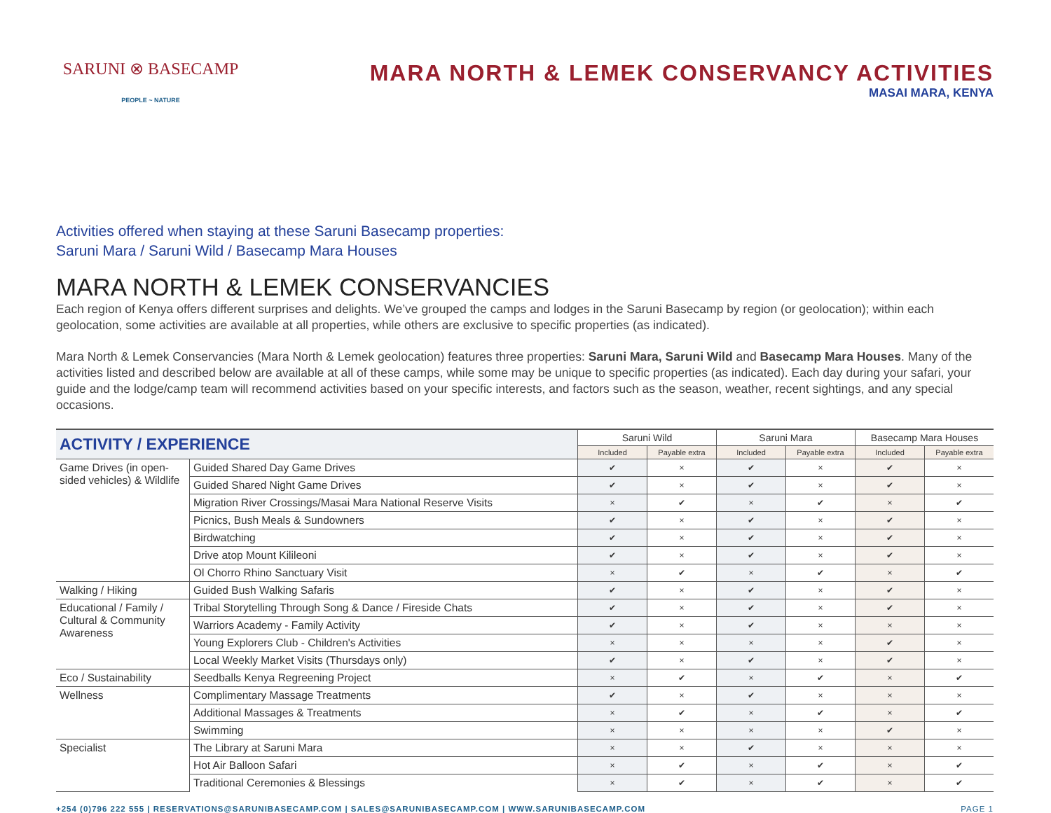SARUNI ⊗ BASECAMP
PEOPLE ~ NATURE
MARA NORTH & LEMEK CONSERVANCY ACTIVITIES
MASAI MARA, KENYA
Activities offered when staying at these Saruni Basecamp properties:
Saruni Mara / Saruni Wild / Basecamp Mara Houses
MARA NORTH & LEMEK CONSERVANCIES
Each region of Kenya offers different surprises and delights. We’ve grouped the camps and lodges in the Saruni Basecamp by region (or geolocation); within each geolocation, some activities are available at all properties, while others are exclusive to specific properties (as indicated).
Mara North & Lemek Conservancies (Mara North & Lemek geolocation) features three properties: Saruni Mara, Saruni Wild and Basecamp Mara Houses. Many of the activities listed and described below are available at all of these camps, while some may be unique to specific properties (as indicated). Each day during your safari, your guide and the lodge/camp team will recommend activities based on your specific interests, and factors such as the season, weather, recent sightings, and any special occasions.
| ACTIVITY / EXPERIENCE | | Saruni Wild | | Saruni Mara | | Basecamp Mara Houses | |
| --- | --- | --- | --- | --- | --- | --- | --- |
| | | Included | Payable extra | Included | Payable extra | Included | Payable extra |
| Game Drives (in open-sided vehicles) & Wildlife | Guided Shared Day Game Drives | ✔ | × | ✔ | × | ✔ | × |
| | Guided Shared Night Game Drives | ✔ | × | ✔ | × | ✔ | × |
| | Migration River Crossings/Masai Mara National Reserve Visits | × | ✔ | × | ✔ | × | ✔ |
| | Picnics, Bush Meals & Sundowners | ✔ | × | ✔ | × | ✔ | × |
| | Birdwatching | ✔ | × | ✔ | × | ✔ | × |
| | Drive atop Mount Kilileoni | ✔ | × | ✔ | × | ✔ | × |
| | Ol Chorro Rhino Sanctuary Visit | × | ✔ | × | ✔ | × | ✔ |
| Walking / Hiking | Guided Bush Walking Safaris | ✔ | × | ✔ | × | ✔ | × |
| Educational / Family / Cultural & Community Awareness | Tribal Storytelling Through Song & Dance / Fireside Chats | ✔ | × | ✔ | × | ✔ | × |
| | Warriors Academy - Family Activity | ✔ | × | ✔ | × | × | × |
| | Young Explorers Club - Children's Activities | × | × | × | × | ✔ | × |
| | Local Weekly Market Visits (Thursdays only) | ✔ | × | ✔ | × | ✔ | × |
| Eco / Sustainability | Seedballs Kenya Regreening Project | × | ✔ | × | ✔ | × | ✔ |
| Wellness | Complimentary Massage Treatments | ✔ | × | ✔ | × | × | × |
| | Additional Massages & Treatments | × | ✔ | × | ✔ | × | ✔ |
| | Swimming | × | × | × | × | ✔ | × |
| Specialist | The Library at Saruni Mara | × | × | ✔ | × | × | × |
| | Hot Air Balloon Safari | × | ✔ | × | ✔ | × | ✔ |
| | Traditional Ceremonies & Blessings | × | ✔ | × | ✔ | × | ✔ |
+254 (0)796 222 555 | RESERVATIONS@SARUNIBASECAMP.COM | SALES@SARUNIBASECAMP.COM | WWW.SARUNIBASECAMP.COM PAGE 1